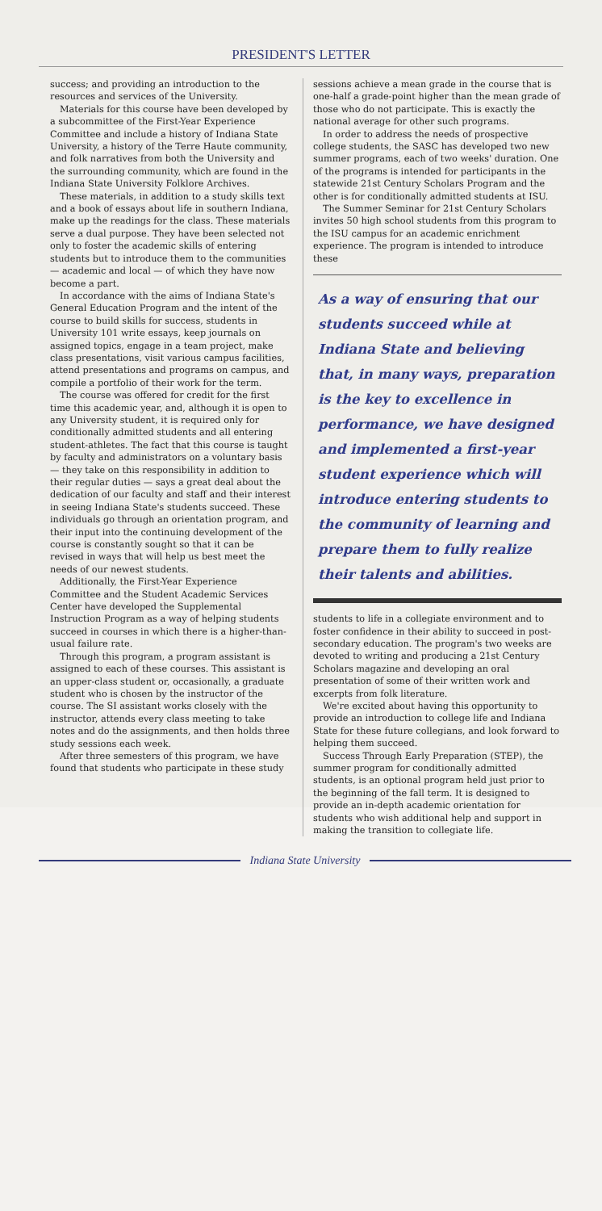PRESIDENT'S LETTER
success; and providing an introduction to the resources and services of the University.
Materials for this course have been developed by a subcommittee of the First-Year Experience Committee and include a history of Indiana State University, a history of the Terre Haute community, and folk narratives from both the University and the surrounding community, which are found in the Indiana State University Folklore Archives.
These materials, in addition to a study skills text and a book of essays about life in southern Indiana, make up the readings for the class. These materials serve a dual purpose. They have been selected not only to foster the academic skills of entering students but to introduce them to the communities — academic and local — of which they have now become a part.
In accordance with the aims of Indiana State's General Education Program and the intent of the course to build skills for success, students in University 101 write essays, keep journals on assigned topics, engage in a team project, make class presentations, visit various campus facilities, attend presentations and programs on campus, and compile a portfolio of their work for the term.
The course was offered for credit for the first time this academic year, and, although it is open to any University student, it is required only for conditionally admitted students and all entering student-athletes. The fact that this course is taught by faculty and administrators on a voluntary basis — they take on this responsibility in addition to their regular duties — says a great deal about the dedication of our faculty and staff and their interest in seeing Indiana State's students succeed. These individuals go through an orientation program, and their input into the continuing development of the course is constantly sought so that it can be revised in ways that will help us best meet the needs of our newest students.
Additionally, the First-Year Experience Committee and the Student Academic Services Center have developed the Supplemental Instruction Program as a way of helping students succeed in courses in which there is a higher-than-usual failure rate.
Through this program, a program assistant is assigned to each of these courses. This assistant is an upper-class student or, occasionally, a graduate student who is chosen by the instructor of the course. The SI assistant works closely with the instructor, attends every class meeting to take notes and do the assignments, and then holds three study sessions each week.
After three semesters of this program, we have found that students who participate in these study
sessions achieve a mean grade in the course that is one-half a grade-point higher than the mean grade of those who do not participate. This is exactly the national average for other such programs.
In order to address the needs of prospective college students, the SASC has developed two new summer programs, each of two weeks' duration. One of the programs is intended for participants in the statewide 21st Century Scholars Program and the other is for conditionally admitted students at ISU.
The Summer Seminar for 21st Century Scholars invites 50 high school students from this program to the ISU campus for an academic enrichment experience. The program is intended to introduce these
As a way of ensuring that our students succeed while at Indiana State and believing that, in many ways, preparation is the key to excellence in performance, we have designed and implemented a first-year student experience which will introduce entering students to the community of learning and prepare them to fully realize their talents and abilities.
students to life in a collegiate environment and to foster confidence in their ability to succeed in post-secondary education. The program's two weeks are devoted to writing and producing a 21st Century Scholars magazine and developing an oral presentation of some of their written work and excerpts from folk literature.
We're excited about having this opportunity to provide an introduction to college life and Indiana State for these future collegians, and look forward to helping them succeed.
Success Through Early Preparation (STEP), the summer program for conditionally admitted students, is an optional program held just prior to the beginning of the fall term. It is designed to provide an in-depth academic orientation for students who wish additional help and support in making the transition to collegiate life.
Indiana State University